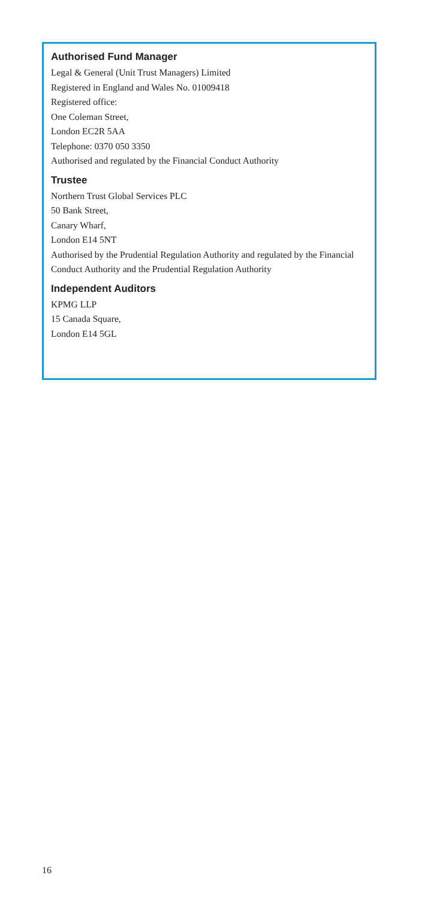Authorised Fund Manager
Legal & General (Unit Trust Managers) Limited
Registered in England and Wales No. 01009418
Registered office:
One Coleman Street,
London EC2R 5AA
Telephone: 0370 050 3350
Authorised and regulated by the Financial Conduct Authority
Trustee
Northern Trust Global Services PLC
50 Bank Street,
Canary Wharf,
London E14 5NT
Authorised by the Prudential Regulation Authority and regulated by the Financial Conduct Authority and the Prudential Regulation Authority
Independent Auditors
KPMG LLP
15 Canada Square,
London E14 5GL
16